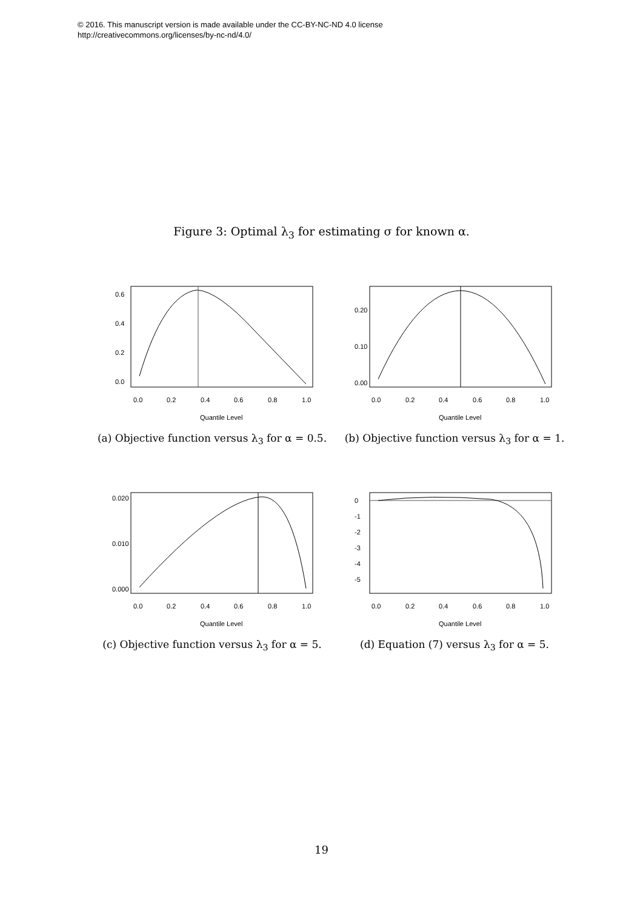© 2016. This manuscript version is made available under the CC-BY-NC-ND 4.0 license
http://creativecommons.org/licenses/by-nc-nd/4.0/
Figure 3: Optimal λ<sub>3</sub> for estimating σ for known α.
0.0
0.2
0.4
0.6
0.8
1.0
Quantile Level
0.0
0.2
0.4
0.6
(a) Objective function versus λ<sub>3</sub> for α = 0.5.
0.0
0.2
0.4
0.6
0.8
1.0
Quantile Level
0.00
0.10
0.20
(b) Objective function versus λ<sub>3</sub> for α = 1.
0.0
0.2
0.4
0.6
0.8
1.0
Quantile Level
0.000
0.010
0.020
(c) Objective function versus λ<sub>3</sub> for α = 5.
0.0
0.2
0.4
0.6
0.8
1.0
Quantile Level
0
-1
-2
-3
-4
-5
(d) Equation (7) versus λ<sub>3</sub> for α = 5.
19